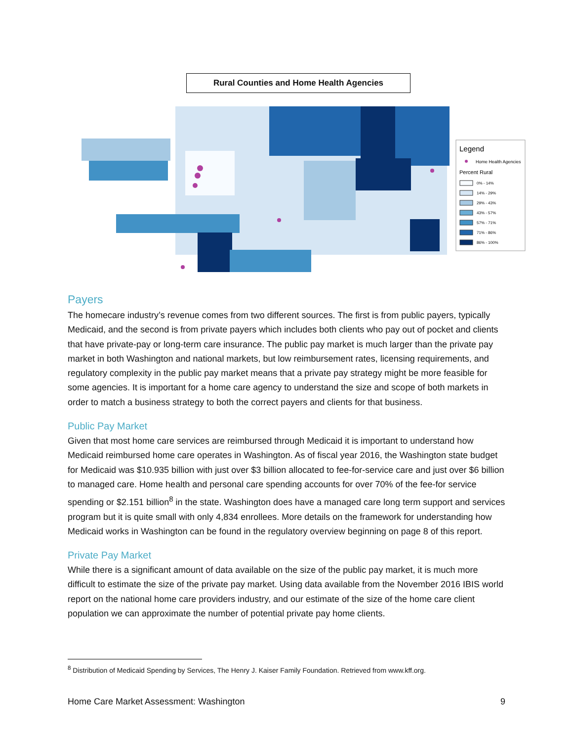Rural Counties and Home Health Agencies
Legend
Home Health Agencies
Percent Rural
0% - 14%
14% - 29%
29% - 43%
43% - 57%
57% - 71%
71% - 86%
86% - 100%
Payers
The homecare industry’s revenue comes from two different sources. The first is from public payers, typically Medicaid, and the second is from private payers which includes both clients who pay out of pocket and clients that have private-pay or long-term care insurance. The public pay market is much larger than the private pay market in both Washington and national markets, but low reimbursement rates, licensing requirements, and regulatory complexity in the public pay market means that a private pay strategy might be more feasible for some agencies. It is important for a home care agency to understand the size and scope of both markets in order to match a business strategy to both the correct payers and clients for that business.
Public Pay Market
Given that most home care services are reimbursed through Medicaid it is important to understand how Medicaid reimbursed home care operates in Washington. As of fiscal year 2016, the Washington state budget for Medicaid was $10.935 billion with just over $3 billion allocated to fee-for-service care and just over $6 billion to managed care. Home health and personal care spending accounts for over 70% of the fee-for service spending or $2.151 billion<sup>8</sup> in the state. Washington does have a managed care long term support and services program but it is quite small with only 4,834 enrollees. More details on the framework for understanding how Medicaid works in Washington can be found in the regulatory overview beginning on page 8 of this report.
Private Pay Market
While there is a significant amount of data available on the size of the public pay market, it is much more difficult to estimate the size of the private pay market. Using data available from the November 2016 IBIS world report on the national home care providers industry, and our estimate of the size of the home care client population we can approximate the number of potential private pay home clients.
<sup>8</sup> Distribution of Medicaid Spending by Services, The Henry J. Kaiser Family Foundation. Retrieved from www.kff.org.
Home Care Market Assessment: Washington 9